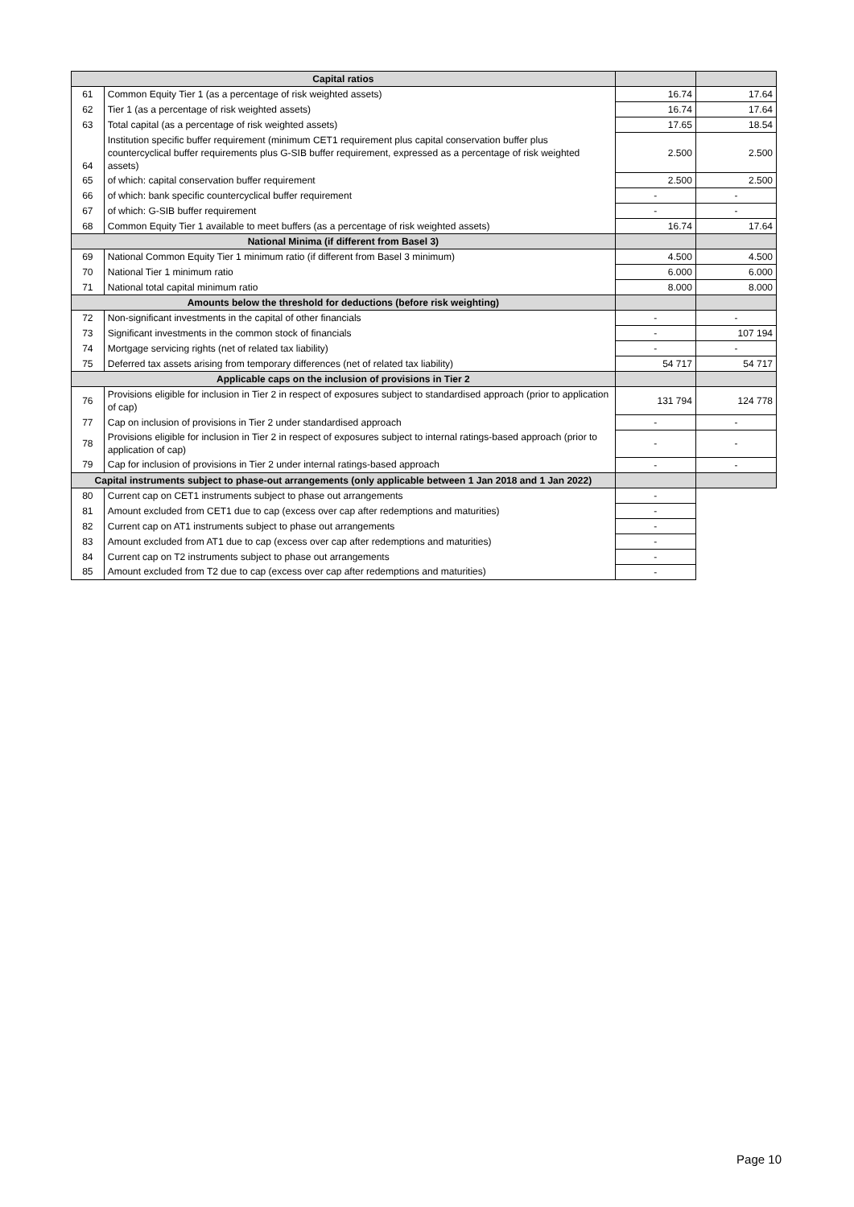| Capital ratios | | | |
| 61 | Common Equity Tier 1 (as a percentage of risk weighted assets) | 16.74 | 17.64 |
| 62 | Tier 1 (as a percentage of risk weighted assets) | 16.74 | 17.64 |
| 63 | Total capital (as a percentage of risk weighted assets) | 17.65 | 18.54 |
| 64 | Institution specific buffer requirement (minimum CET1 requirement plus capital conservation buffer plus countercyclical buffer requirements plus G-SIB buffer requirement, expressed as a percentage of risk weighted assets) | 2.500 | 2.500 |
| 65 | of which: capital conservation buffer requirement | 2.500 | 2.500 |
| 66 | of which: bank specific countercyclical buffer requirement | - | - |
| 67 | of which: G-SIB buffer requirement | - | - |
| 68 | Common Equity Tier 1 available to meet buffers (as a percentage of risk weighted assets) | 16.74 | 17.64 |
| National Minima (if different from Basel 3) | | | |
| 69 | National Common Equity Tier 1 minimum ratio (if different from Basel 3 minimum) | 4.500 | 4.500 |
| 70 | National Tier 1 minimum ratio | 6.000 | 6.000 |
| 71 | National total capital minimum ratio | 8.000 | 8.000 |
| Amounts below the threshold for deductions (before risk weighting) | | | |
| 72 | Non-significant investments in the capital of other financials | - | - |
| 73 | Significant investments in the common stock of financials | - | 107 194 |
| 74 | Mortgage servicing rights (net of related tax liability) | - | - |
| 75 | Deferred tax assets arising from temporary differences (net of related tax liability) | 54 717 | 54 717 |
| Applicable caps on the inclusion of provisions in Tier 2 | | | |
| 76 | Provisions eligible for inclusion in Tier 2 in respect of exposures subject to standardised approach (prior to application of cap) | 131 794 | 124 778 |
| 77 | Cap on inclusion of provisions in Tier 2 under standardised approach | - | - |
| 78 | Provisions eligible for inclusion in Tier 2 in respect of exposures subject to internal ratings-based approach (prior to application of cap) | - | - |
| 79 | Cap for inclusion of provisions in Tier 2 under internal ratings-based approach | - | - |
| Capital instruments subject to phase-out arrangements (only applicable between 1 Jan 2018 and 1 Jan 2022) | | | |
| 80 | Current cap on CET1 instruments subject to phase out arrangements | - | |
| 81 | Amount excluded from CET1 due to cap (excess over cap after redemptions and maturities) | - | |
| 82 | Current cap on AT1 instruments subject to phase out arrangements | - | |
| 83 | Amount excluded from AT1 due to cap (excess over cap after redemptions and maturities) | - | |
| 84 | Current cap on T2 instruments subject to phase out arrangements | - | |
| 85 | Amount excluded from T2 due to cap (excess over cap after redemptions and maturities) | - | |
Page 10